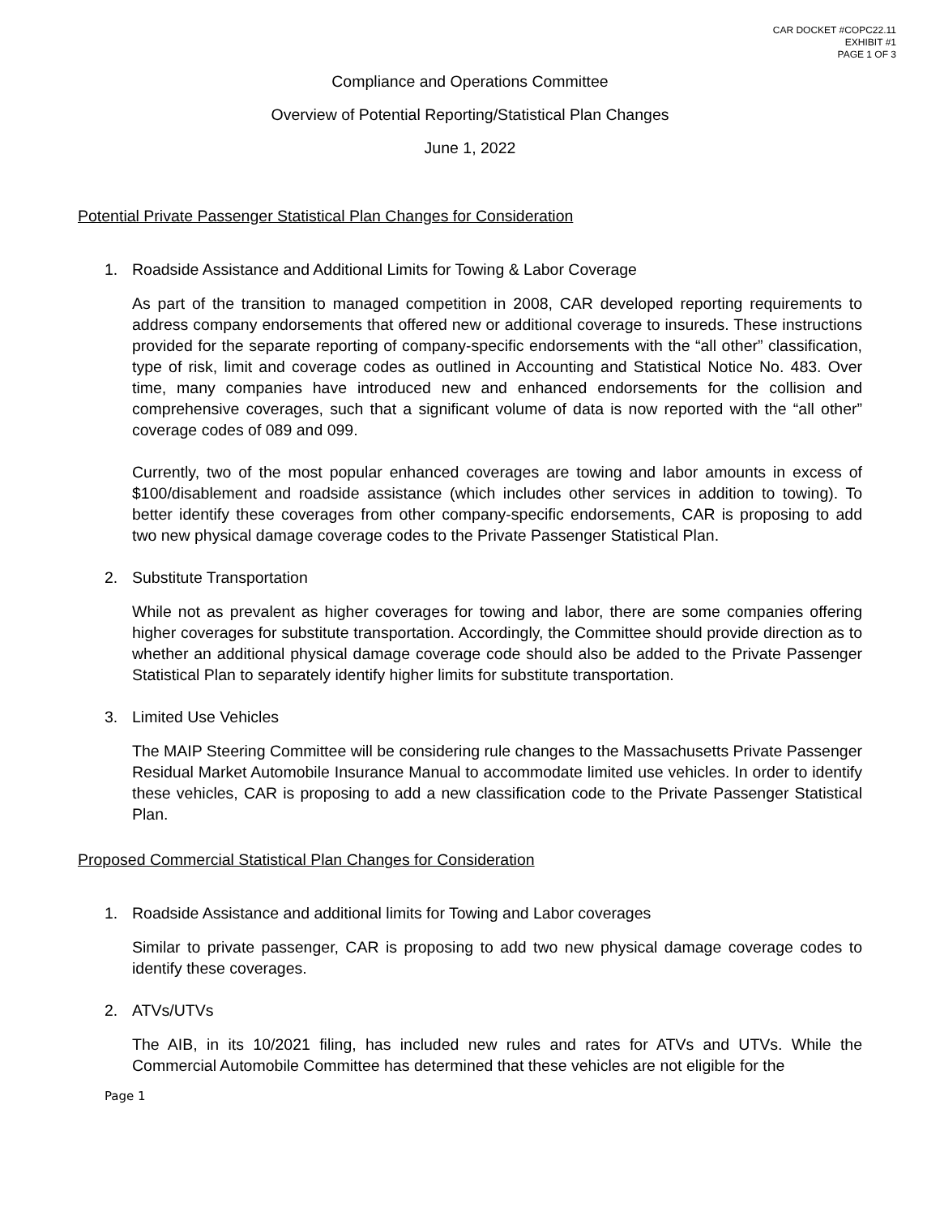CAR DOCKET #COPC22.11
EXHIBIT #1
PAGE 1 OF 3
Compliance and Operations Committee
Overview of Potential Reporting/Statistical Plan Changes
June 1, 2022
Potential Private Passenger Statistical Plan Changes for Consideration
1. Roadside Assistance and Additional Limits for Towing & Labor Coverage
As part of the transition to managed competition in 2008, CAR developed reporting requirements to address company endorsements that offered new or additional coverage to insureds. These instructions provided for the separate reporting of company-specific endorsements with the “all other” classification, type of risk, limit and coverage codes as outlined in Accounting and Statistical Notice No. 483. Over time, many companies have introduced new and enhanced endorsements for the collision and comprehensive coverages, such that a significant volume of data is now reported with the “all other” coverage codes of 089 and 099.
Currently, two of the most popular enhanced coverages are towing and labor amounts in excess of $100/disablement and roadside assistance (which includes other services in addition to towing). To better identify these coverages from other company-specific endorsements, CAR is proposing to add two new physical damage coverage codes to the Private Passenger Statistical Plan.
2. Substitute Transportation
While not as prevalent as higher coverages for towing and labor, there are some companies offering higher coverages for substitute transportation. Accordingly, the Committee should provide direction as to whether an additional physical damage coverage code should also be added to the Private Passenger Statistical Plan to separately identify higher limits for substitute transportation.
3. Limited Use Vehicles
The MAIP Steering Committee will be considering rule changes to the Massachusetts Private Passenger Residual Market Automobile Insurance Manual to accommodate limited use vehicles. In order to identify these vehicles, CAR is proposing to add a new classification code to the Private Passenger Statistical Plan.
Proposed Commercial Statistical Plan Changes for Consideration
1. Roadside Assistance and additional limits for Towing and Labor coverages
Similar to private passenger, CAR is proposing to add two new physical damage coverage codes to identify these coverages.
2. ATVs/UTVs
The AIB, in its 10/2021 filing, has included new rules and rates for ATVs and UTVs. While the Commercial Automobile Committee has determined that these vehicles are not eligible for the
Page 1